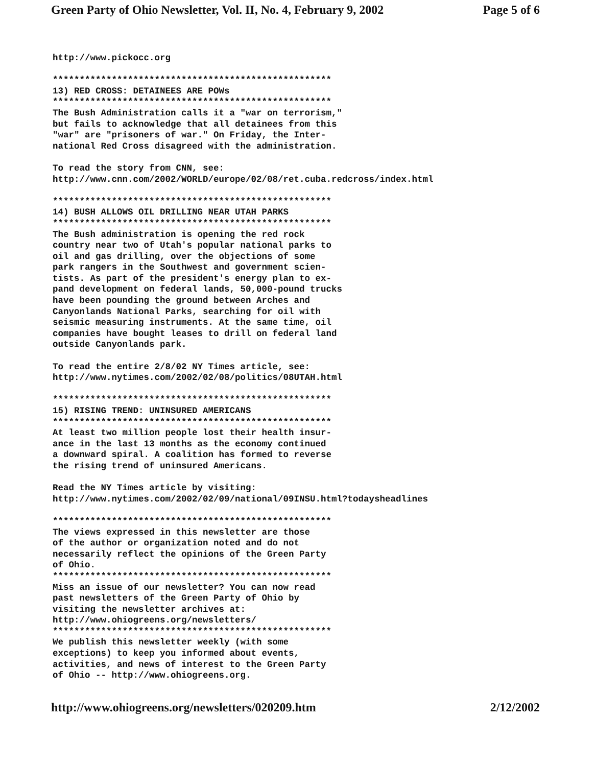Green Party of Ohio Newsletter, Vol. II, No. 4, February 9, 2002 Page 5 of 6
http://www.pickocc.org

****************************************************
13) RED CROSS: DETAINEES ARE POWs
****************************************************
The Bush Administration calls it a "war on terrorism,"
but fails to acknowledge that all detainees from this
"war" are "prisoners of war." On Friday, the Inter-
national Red Cross disagreed with the administration.

To read the story from CNN, see:
http://www.cnn.com/2002/WORLD/europe/02/08/ret.cuba.redcross/index.html

****************************************************
14) BUSH ALLOWS OIL DRILLING NEAR UTAH PARKS
****************************************************
The Bush administration is opening the red rock
country near two of Utah's popular national parks to
oil and gas drilling, over the objections of some
park rangers in the Southwest and government scien-
tists. As part of the president's energy plan to ex-
pand development on federal lands, 50,000-pound trucks
have been pounding the ground between Arches and
Canyonlands National Parks, searching for oil with
seismic measuring instruments. At the same time, oil
companies have bought leases to drill on federal land
outside Canyonlands park.

To read the entire 2/8/02 NY Times article, see:
http://www.nytimes.com/2002/02/08/politics/08UTAH.html

****************************************************
15) RISING TREND: UNINSURED AMERICANS
****************************************************
At least two million people lost their health insur-
ance in the last 13 months as the economy continued
a downward spiral. A coalition has formed to reverse
the rising trend of uninsured Americans.

Read the NY Times article by visiting:
http://www.nytimes.com/2002/02/09/national/09INSU.html?todaysheadlines

****************************************************
The views expressed in this newsletter are those
of the author or organization noted and do not
necessarily reflect the opinions of the Green Party
of Ohio.
****************************************************
Miss an issue of our newsletter? You can now read
past newsletters of the Green Party of Ohio by
visiting the newsletter archives at:
http://www.ohiogreens.org/newsletters/
****************************************************
We publish this newsletter weekly (with some
exceptions) to keep you informed about events,
activities, and news of interest to the Green Party
of Ohio -- http://www.ohiogreens.org.
http://www.ohiogreens.org/newsletters/020209.htm 2/12/2002